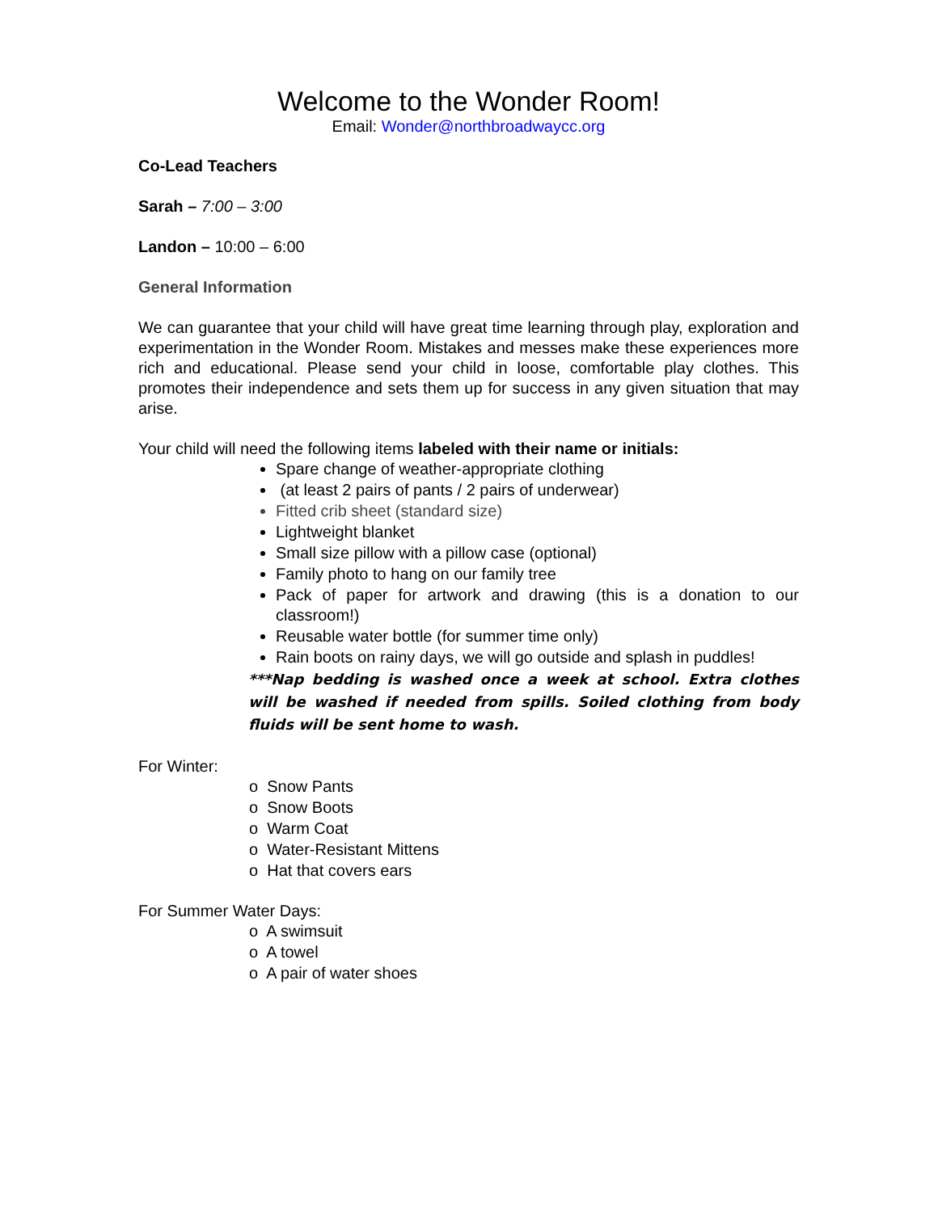Welcome to the Wonder Room!
Email: Wonder@northbroadwaycc.org
Co-Lead Teachers
Sarah – 7:00 – 3:00
Landon – 10:00 – 6:00
General Information
We can guarantee that your child will have great time learning through play, exploration and experimentation in the Wonder Room. Mistakes and messes make these experiences more rich and educational. Please send your child in loose, comfortable play clothes. This promotes their independence and sets them up for success in any given situation that may arise.
Your child will need the following items labeled with their name or initials:
Spare change of weather-appropriate clothing
(at least 2 pairs of pants / 2 pairs of underwear)
Fitted crib sheet (standard size)
Lightweight blanket
Small size pillow with a pillow case (optional)
Family photo to hang on our family tree
Pack of paper for artwork and drawing (this is a donation to our classroom!)
Reusable water bottle (for summer time only)
Rain boots on rainy days, we will go outside and splash in puddles!
***Nap bedding is washed once a week at school. Extra clothes will be washed if needed from spills. Soiled clothing from body fluids will be sent home to wash.
For Winter:
o Snow Pants
o Snow Boots
o Warm Coat
o Water-Resistant Mittens
o Hat that covers ears
For Summer Water Days:
o A swimsuit
o A towel
o A pair of water shoes